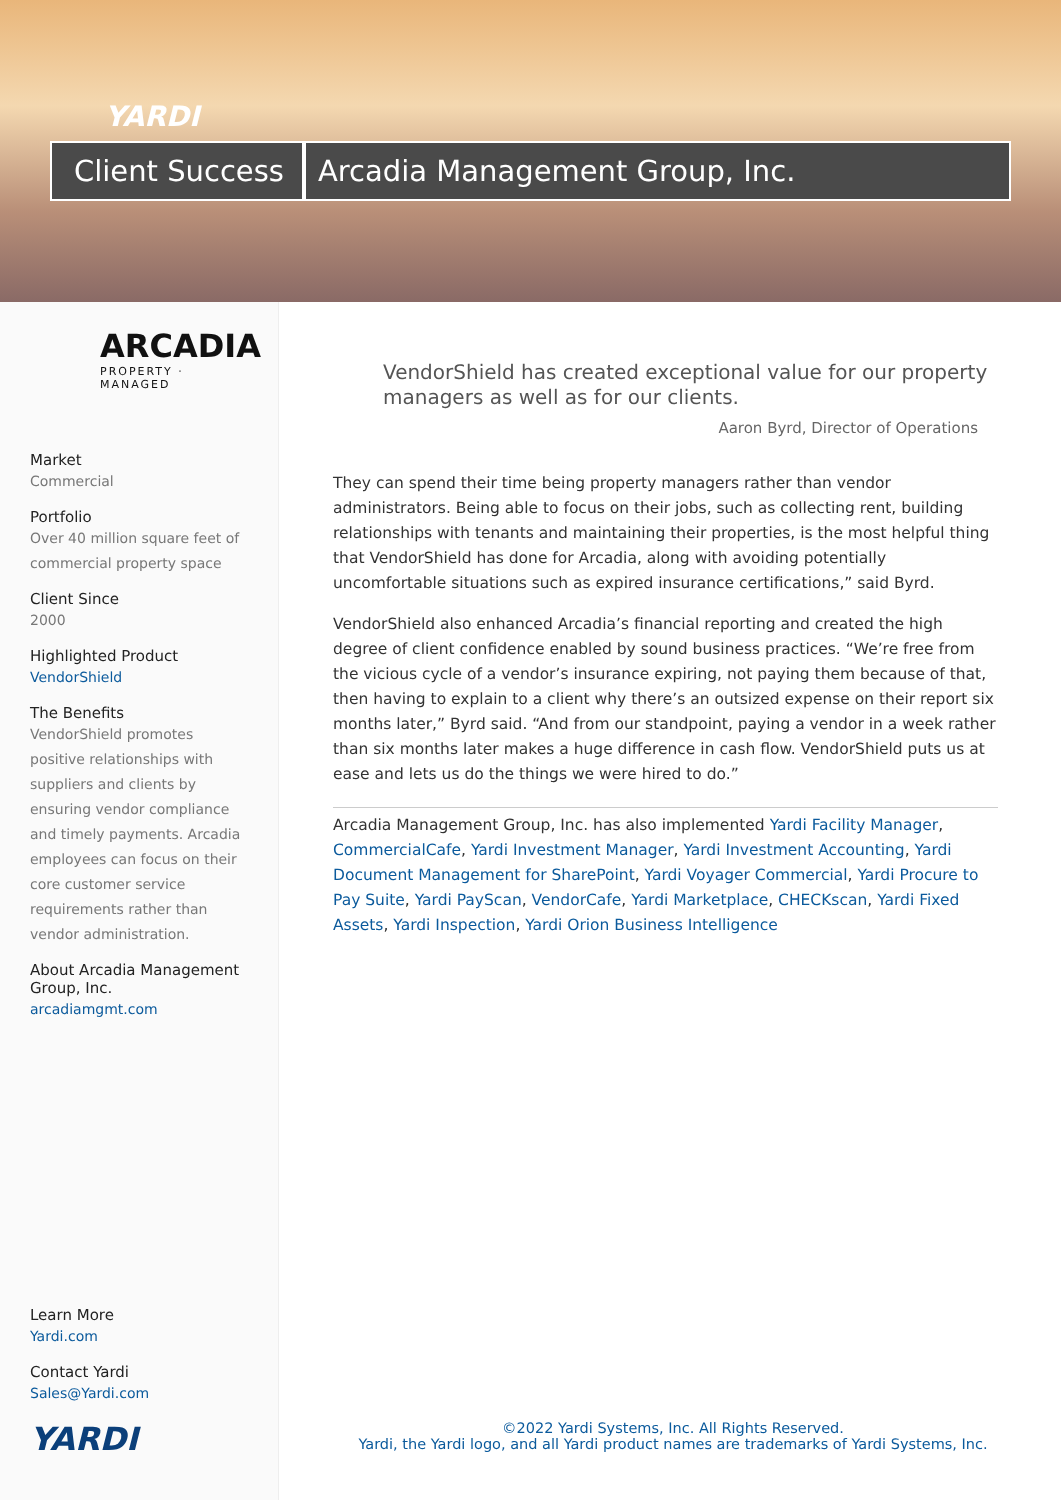YARDI
Client Success
Arcadia Management Group, Inc.
ARCADIA
PROPERTY · MANAGED
Market
Commercial
Portfolio
Over 40 million square feet of commercial property space
Client Since
2000
Highlighted Product
VendorShield
The Benefits
VendorShield promotes positive relationships with suppliers and clients by ensuring vendor compliance and timely payments. Arcadia employees can focus on their core customer service requirements rather than vendor administration.
About Arcadia Management Group, Inc.
arcadiamgmt.com
Learn More
Yardi.com
Contact Yardi
Sales@Yardi.com
YARDI
VendorShield has created exceptional value for our property managers as well as for our clients.
Aaron Byrd, Director of Operations
They can spend their time being property managers rather than vendor administrators. Being able to focus on their jobs, such as collecting rent, building relationships with tenants and maintaining their properties, is the most helpful thing that VendorShield has done for Arcadia, along with avoiding potentially uncomfortable situations such as expired insurance certifications,” said Byrd.
VendorShield also enhanced Arcadia’s financial reporting and created the high degree of client confidence enabled by sound business practices. “We’re free from the vicious cycle of a vendor’s insurance expiring, not paying them because of that, then having to explain to a client why there’s an outsized expense on their report six months later,” Byrd said. “And from our standpoint, paying a vendor in a week rather than six months later makes a huge difference in cash flow. VendorShield puts us at ease and lets us do the things we were hired to do.”
Arcadia Management Group, Inc. has also implemented Yardi Facility Manager, CommercialCafe, Yardi Investment Manager, Yardi Investment Accounting, Yardi Document Management for SharePoint, Yardi Voyager Commercial, Yardi Procure to Pay Suite, Yardi PayScan, VendorCafe, Yardi Marketplace, CHECKscan, Yardi Fixed Assets, Yardi Inspection, Yardi Orion Business Intelligence
©2022 Yardi Systems, Inc. All Rights Reserved.
Yardi, the Yardi logo, and all Yardi product names are trademarks of Yardi Systems, Inc.